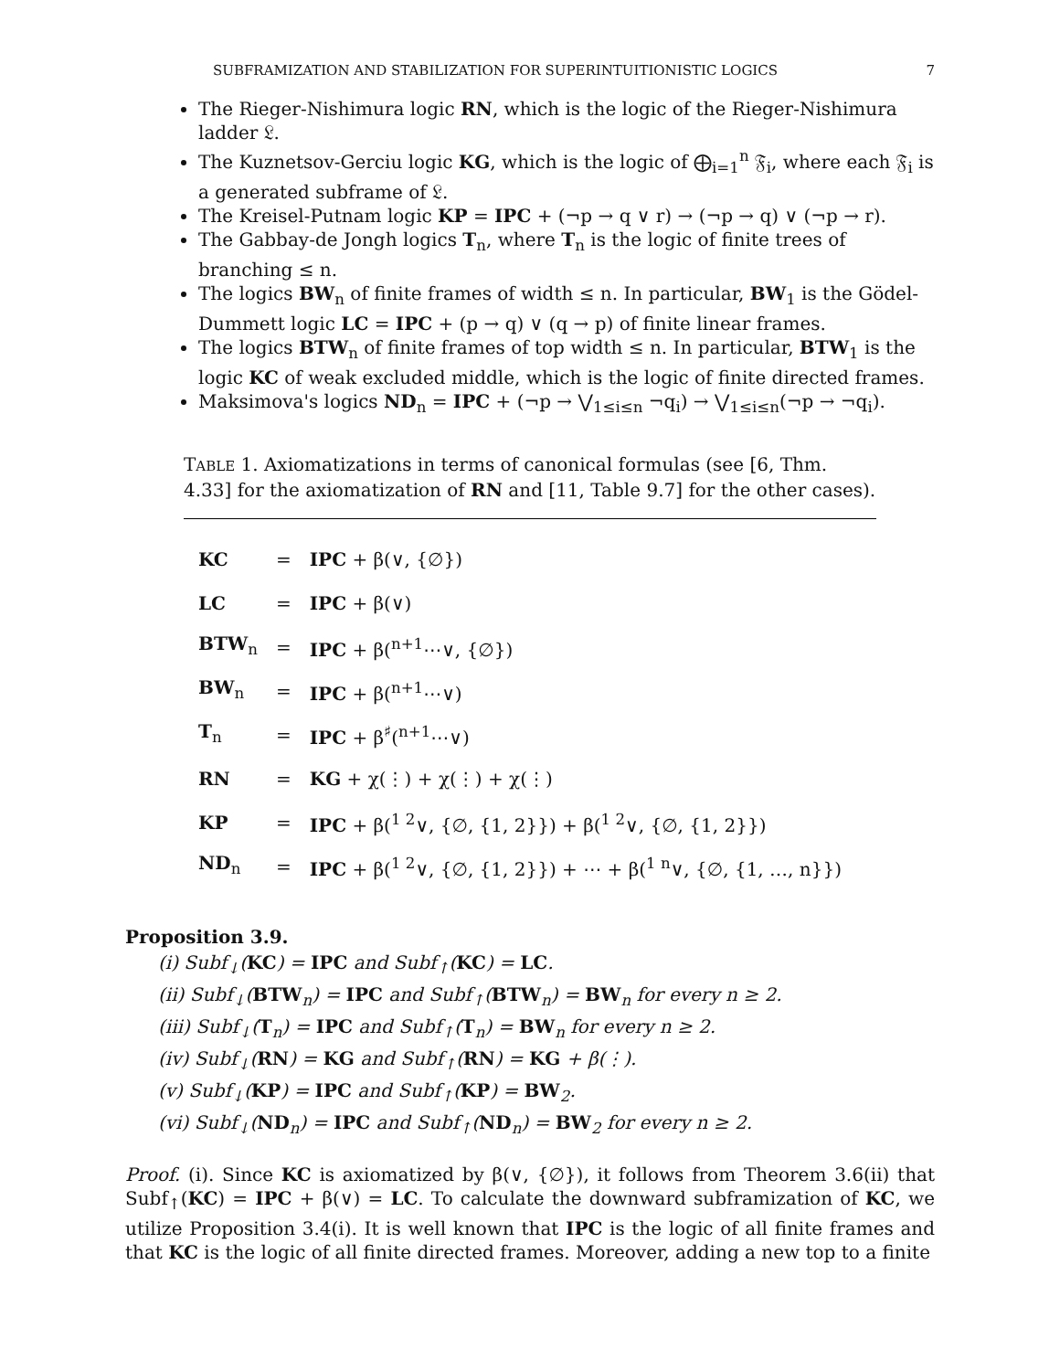SUBFRAMIZATION AND STABILIZATION FOR SUPERINTUITIONISTIC LOGICS 7
The Rieger-Nishimura logic RN, which is the logic of the Rieger-Nishimura ladder 𝔏.
The Kuznetsov-Gerciu logic KG, which is the logic of ⨁<sub>i=1</sub><sup>n</sup> 𝔉<sub>i</sub>, where each 𝔉<sub>i</sub> is a generated subframe of 𝔏.
The Kreisel-Putnam logic KP = IPC + (¬p → q ∨ r) → (¬p → q) ∨ (¬p → r).
The Gabbay-de Jongh logics T<sub>n</sub>, where T<sub>n</sub> is the logic of finite trees of branching ≤ n.
The logics BW<sub>n</sub> of finite frames of width ≤ n. In particular, BW<sub>1</sub> is the Gödel-Dummett logic LC = IPC + (p → q) ∨ (q → p) of finite linear frames.
The logics BTW<sub>n</sub> of finite frames of top width ≤ n. In particular, BTW<sub>1</sub> is the logic KC of weak excluded middle, which is the logic of finite directed frames.
Maksimova's logics ND<sub>n</sub> = IPC + (¬p → ⋁<sub>1≤i≤n</sub> ¬q<sub>i</sub>) → ⋁<sub>1≤i≤n</sub>(¬p → ¬q<sub>i</sub>).
TABLE 1. Axiomatizations in terms of canonical formulas (see [6, Thm. 4.33] for the axiomatization of RN and [11, Table 9.7] for the other cases).
| KC | = | IPC + β(∨, {∅}) |
| LC | = | IPC + β(∨) |
| BTW<sub>n</sub> | = | IPC + β(<sup>n+1</sup>⋯∨, {∅}) |
| BW<sub>n</sub> | = | IPC + β(<sup>n+1</sup>⋯∨) |
| T<sub>n</sub> | = | IPC + β<sup>♯</sup>(<sup>n+1</sup>⋯∨) |
| RN | = | KG + χ(⋮) + χ(⋮) + χ(⋮) |
| KP | = | IPC + β(<sup>1 2</sup>∨, {∅, {1, 2}}) + β(<sup>1 2</sup>∨, {∅, {1, 2}}) |
| ND<sub>n</sub> | = | IPC + β(<sup>1 2</sup>∨, {∅, {1, 2}}) + ⋯ + β(<sup>1 n</sup>∨, {∅, {1, …, n}}) |
Proposition 3.9.
(i) Subf<sub>↓</sub>(KC) = IPC and Subf<sub>↑</sub>(KC) = LC.
(ii) Subf<sub>↓</sub>(BTW<sub>n</sub>) = IPC and Subf<sub>↑</sub>(BTW<sub>n</sub>) = BW<sub>n</sub> for every n ≥ 2.
(iii) Subf<sub>↓</sub>(T<sub>n</sub>) = IPC and Subf<sub>↑</sub>(T<sub>n</sub>) = BW<sub>n</sub> for every n ≥ 2.
(iv) Subf<sub>↓</sub>(RN) = KG and Subf<sub>↑</sub>(RN) = KG + β(⋮).
(v) Subf<sub>↓</sub>(KP) = IPC and Subf<sub>↑</sub>(KP) = BW<sub>2</sub>.
(vi) Subf<sub>↓</sub>(ND<sub>n</sub>) = IPC and Subf<sub>↑</sub>(ND<sub>n</sub>) = BW<sub>2</sub> for every n ≥ 2.
Proof. (i). Since KC is axiomatized by β(∨, {∅}), it follows from Theorem 3.6(ii) that Subf<sub>↑</sub>(KC) = IPC + β(∨) = LC. To calculate the downward subframization of KC, we utilize Proposition 3.4(i). It is well known that IPC is the logic of all finite frames and that KC is the logic of all finite directed frames. Moreover, adding a new top to a finite